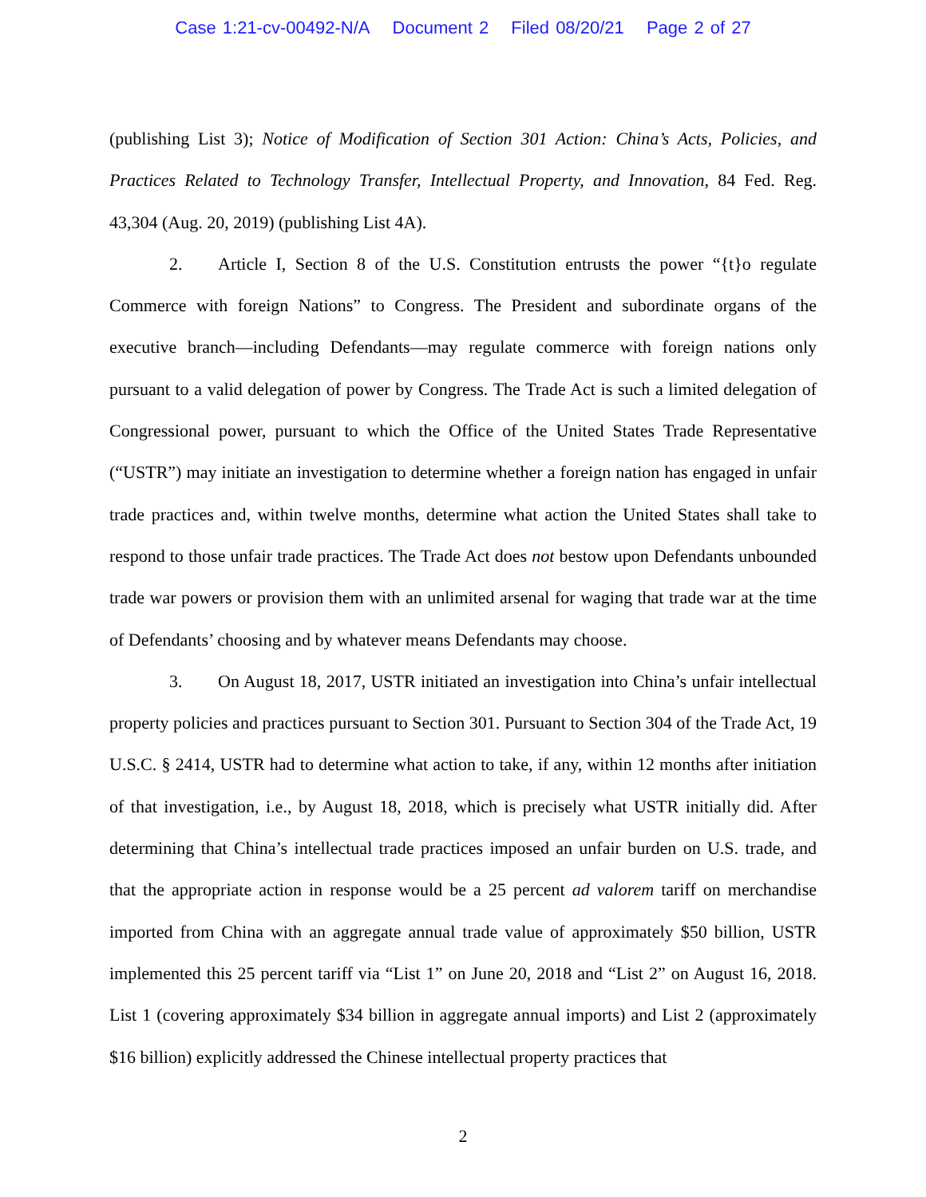Case 1:21-cv-00492-N/A Document 2 Filed 08/20/21 Page 2 of 27
(publishing List 3); Notice of Modification of Section 301 Action: China’s Acts, Policies, and Practices Related to Technology Transfer, Intellectual Property, and Innovation, 84 Fed. Reg. 43,304 (Aug. 20, 2019) (publishing List 4A).
2. Article I, Section 8 of the U.S. Constitution entrusts the power “{t}o regulate Commerce with foreign Nations” to Congress. The President and subordinate organs of the executive branch—including Defendants—may regulate commerce with foreign nations only pursuant to a valid delegation of power by Congress. The Trade Act is such a limited delegation of Congressional power, pursuant to which the Office of the United States Trade Representative (“USTR”) may initiate an investigation to determine whether a foreign nation has engaged in unfair trade practices and, within twelve months, determine what action the United States shall take to respond to those unfair trade practices. The Trade Act does not bestow upon Defendants unbounded trade war powers or provision them with an unlimited arsenal for waging that trade war at the time of Defendants’ choosing and by whatever means Defendants may choose.
3. On August 18, 2017, USTR initiated an investigation into China’s unfair intellectual property policies and practices pursuant to Section 301. Pursuant to Section 304 of the Trade Act, 19 U.S.C. § 2414, USTR had to determine what action to take, if any, within 12 months after initiation of that investigation, i.e., by August 18, 2018, which is precisely what USTR initially did. After determining that China’s intellectual trade practices imposed an unfair burden on U.S. trade, and that the appropriate action in response would be a 25 percent ad valorem tariff on merchandise imported from China with an aggregate annual trade value of approximately $50 billion, USTR implemented this 25 percent tariff via “List 1” on June 20, 2018 and “List 2” on August 16, 2018. List 1 (covering approximately $34 billion in aggregate annual imports) and List 2 (approximately $16 billion) explicitly addressed the Chinese intellectual property practices that
2